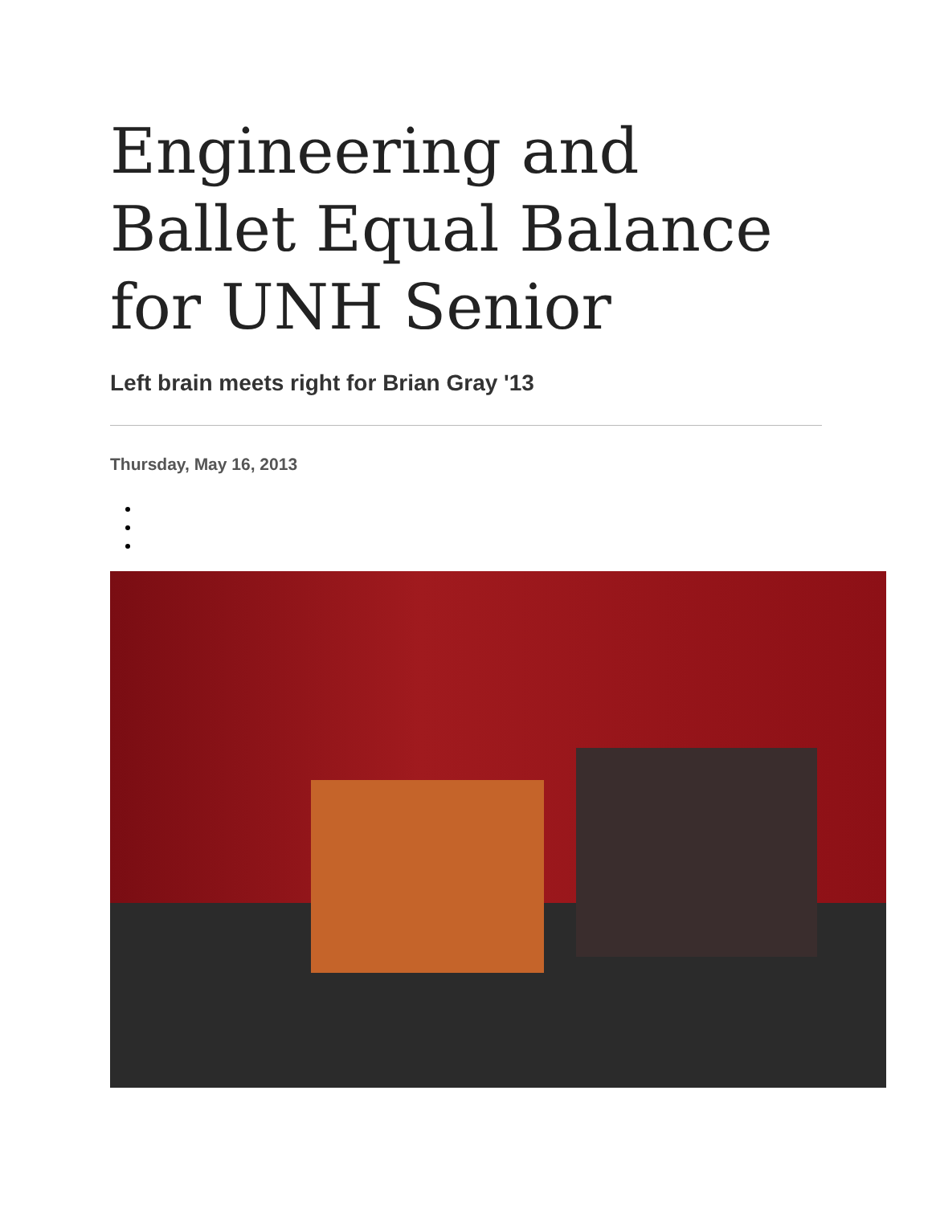Engineering and Ballet Equal Balance for UNH Senior
Left brain meets right for Brian Gray '13
Thursday, May 16, 2013